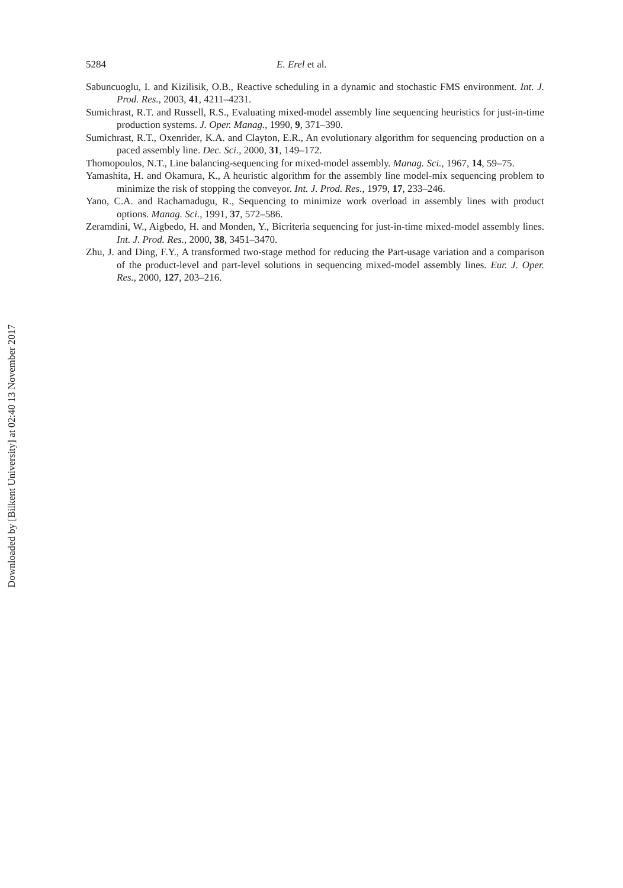Downloaded by [Bilkent University] at 02:40 13 November 2017
5284 E. Erel et al.
Sabuncuoglu, I. and Kizilisik, O.B., Reactive scheduling in a dynamic and stochastic FMS environment. Int. J. Prod. Res., 2003, 41, 4211–4231.
Sumichrast, R.T. and Russell, R.S., Evaluating mixed-model assembly line sequencing heuristics for just-in-time production systems. J. Oper. Manag., 1990, 9, 371–390.
Sumichrast, R.T., Oxenrider, K.A. and Clayton, E.R., An evolutionary algorithm for sequencing production on a paced assembly line. Dec. Sci., 2000, 31, 149–172.
Thomopoulos, N.T., Line balancing-sequencing for mixed-model assembly. Manag. Sci., 1967, 14, 59–75.
Yamashita, H. and Okamura, K., A heuristic algorithm for the assembly line model-mix sequencing problem to minimize the risk of stopping the conveyor. Int. J. Prod. Res., 1979, 17, 233–246.
Yano, C.A. and Rachamadugu, R., Sequencing to minimize work overload in assembly lines with product options. Manag. Sci., 1991, 37, 572–586.
Zeramdini, W., Aigbedo, H. and Monden, Y., Bicriteria sequencing for just-in-time mixed-model assembly lines. Int. J. Prod. Res., 2000, 38, 3451–3470.
Zhu, J. and Ding, F.Y., A transformed two-stage method for reducing the Part-usage variation and a comparison of the product-level and part-level solutions in sequencing mixed-model assembly lines. Eur. J. Oper. Res., 2000, 127, 203–216.